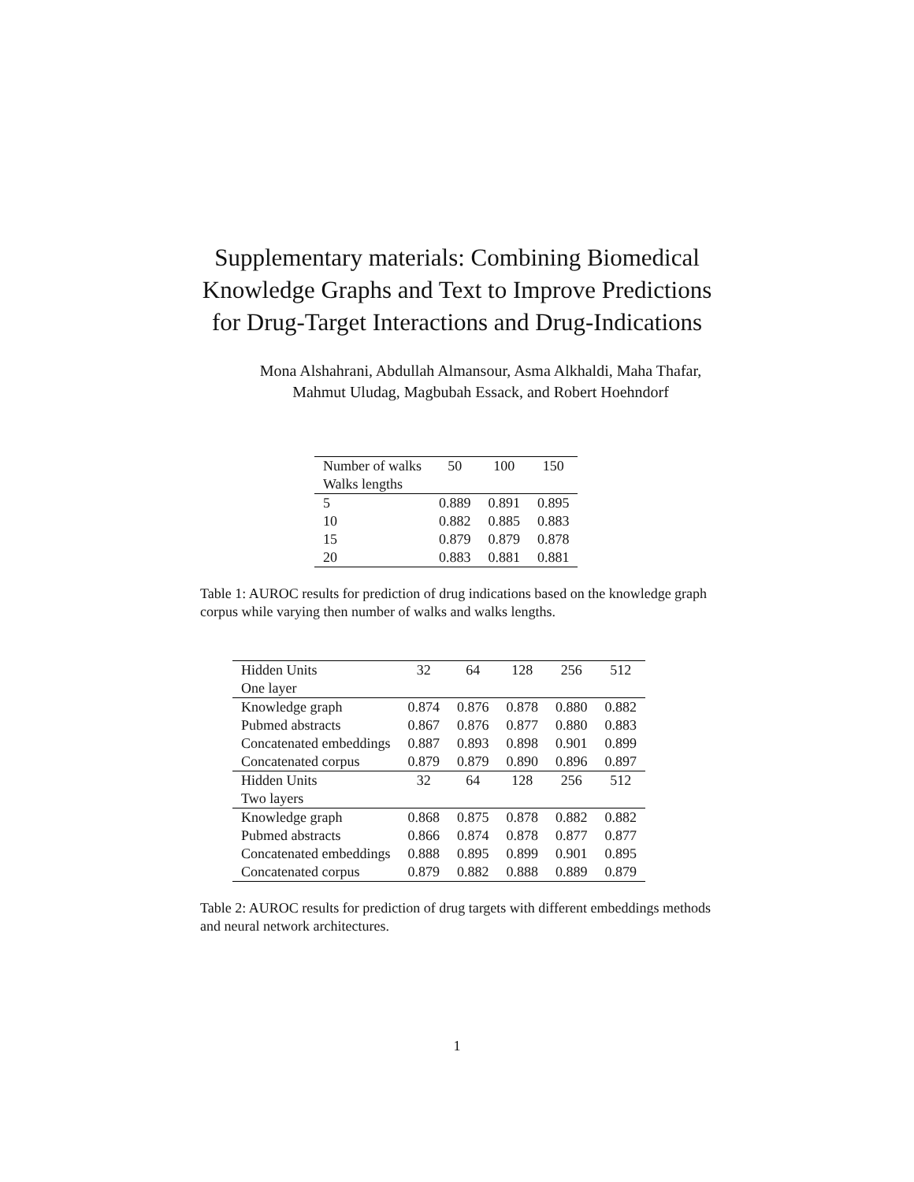Supplementary materials: Combining Biomedical Knowledge Graphs and Text to Improve Predictions for Drug-Target Interactions and Drug-Indications
Mona Alshahrani, Abdullah Almansour, Asma Alkhaldi, Maha Thafar,
Mahmut Uludag, Magbubah Essack, and Robert Hoehndorf
| Number of walks | 50 | 100 | 150 |
| --- | --- | --- | --- |
| Walks lengths | | | |
| 5 | 0.889 | 0.891 | 0.895 |
| 10 | 0.882 | 0.885 | 0.883 |
| 15 | 0.879 | 0.879 | 0.878 |
| 20 | 0.883 | 0.881 | 0.881 |
Table 1: AUROC results for prediction of drug indications based on the knowledge graph corpus while varying then number of walks and walks lengths.
| Hidden Units | 32 | 64 | 128 | 256 | 512 |
| --- | --- | --- | --- | --- | --- |
| One layer | | | | | |
| Knowledge graph | 0.874 | 0.876 | 0.878 | 0.880 | 0.882 |
| Pubmed abstracts | 0.867 | 0.876 | 0.877 | 0.880 | 0.883 |
| Concatenated embeddings | 0.887 | 0.893 | 0.898 | 0.901 | 0.899 |
| Concatenated corpus | 0.879 | 0.879 | 0.890 | 0.896 | 0.897 |
| Hidden Units | 32 | 64 | 128 | 256 | 512 |
| Two layers | | | | | |
| Knowledge graph | 0.868 | 0.875 | 0.878 | 0.882 | 0.882 |
| Pubmed abstracts | 0.866 | 0.874 | 0.878 | 0.877 | 0.877 |
| Concatenated embeddings | 0.888 | 0.895 | 0.899 | 0.901 | 0.895 |
| Concatenated corpus | 0.879 | 0.882 | 0.888 | 0.889 | 0.879 |
Table 2: AUROC results for prediction of drug targets with different embeddings methods and neural network architectures.
1